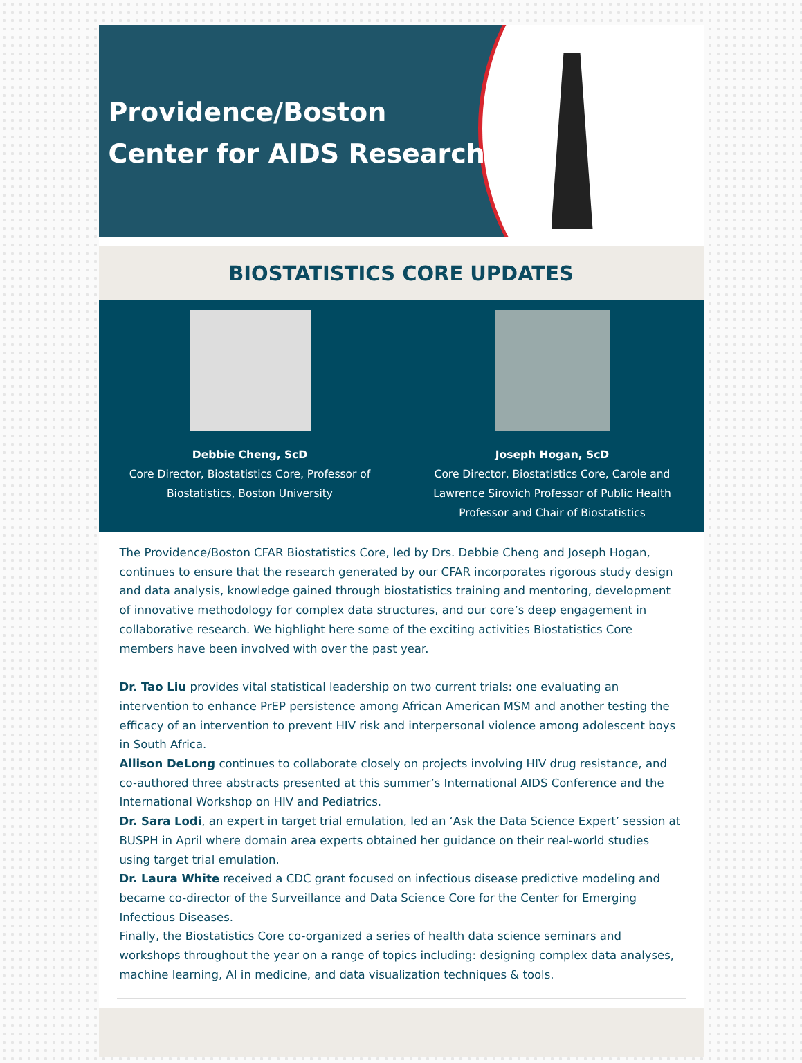Providence/Boston
Center for AIDS Research
BIOSTATISTICS CORE UPDATES
Debbie Cheng, ScD
Core Director, Biostatistics Core, Professor of
Biostatistics, Boston University
Joseph Hogan, ScD
Core Director, Biostatistics Core, Carole and
Lawrence Sirovich Professor of Public Health
Professor and Chair of Biostatistics
The Providence/Boston CFAR Biostatistics Core, led by Drs. Debbie Cheng and Joseph Hogan, continues to ensure that the research generated by our CFAR incorporates rigorous study design and data analysis, knowledge gained through biostatistics training and mentoring, development of innovative methodology for complex data structures, and our core’s deep engagement in collaborative research. We highlight here some of the exciting activities Biostatistics Core members have been involved with over the past year.
Dr. Tao Liu provides vital statistical leadership on two current trials: one evaluating an intervention to enhance PrEP persistence among African American MSM and another testing the efficacy of an intervention to prevent HIV risk and interpersonal violence among adolescent boys in South Africa.
Allison DeLong continues to collaborate closely on projects involving HIV drug resistance, and co-authored three abstracts presented at this summer’s International AIDS Conference and the International Workshop on HIV and Pediatrics.
Dr. Sara Lodi, an expert in target trial emulation, led an ‘Ask the Data Science Expert’ session at BUSPH in April where domain area experts obtained her guidance on their real-world studies using target trial emulation.
Dr. Laura White received a CDC grant focused on infectious disease predictive modeling and became co-director of the Surveillance and Data Science Core for the Center for Emerging Infectious Diseases.
Finally, the Biostatistics Core co-organized a series of health data science seminars and workshops throughout the year on a range of topics including: designing complex data analyses, machine learning, AI in medicine, and data visualization techniques & tools.